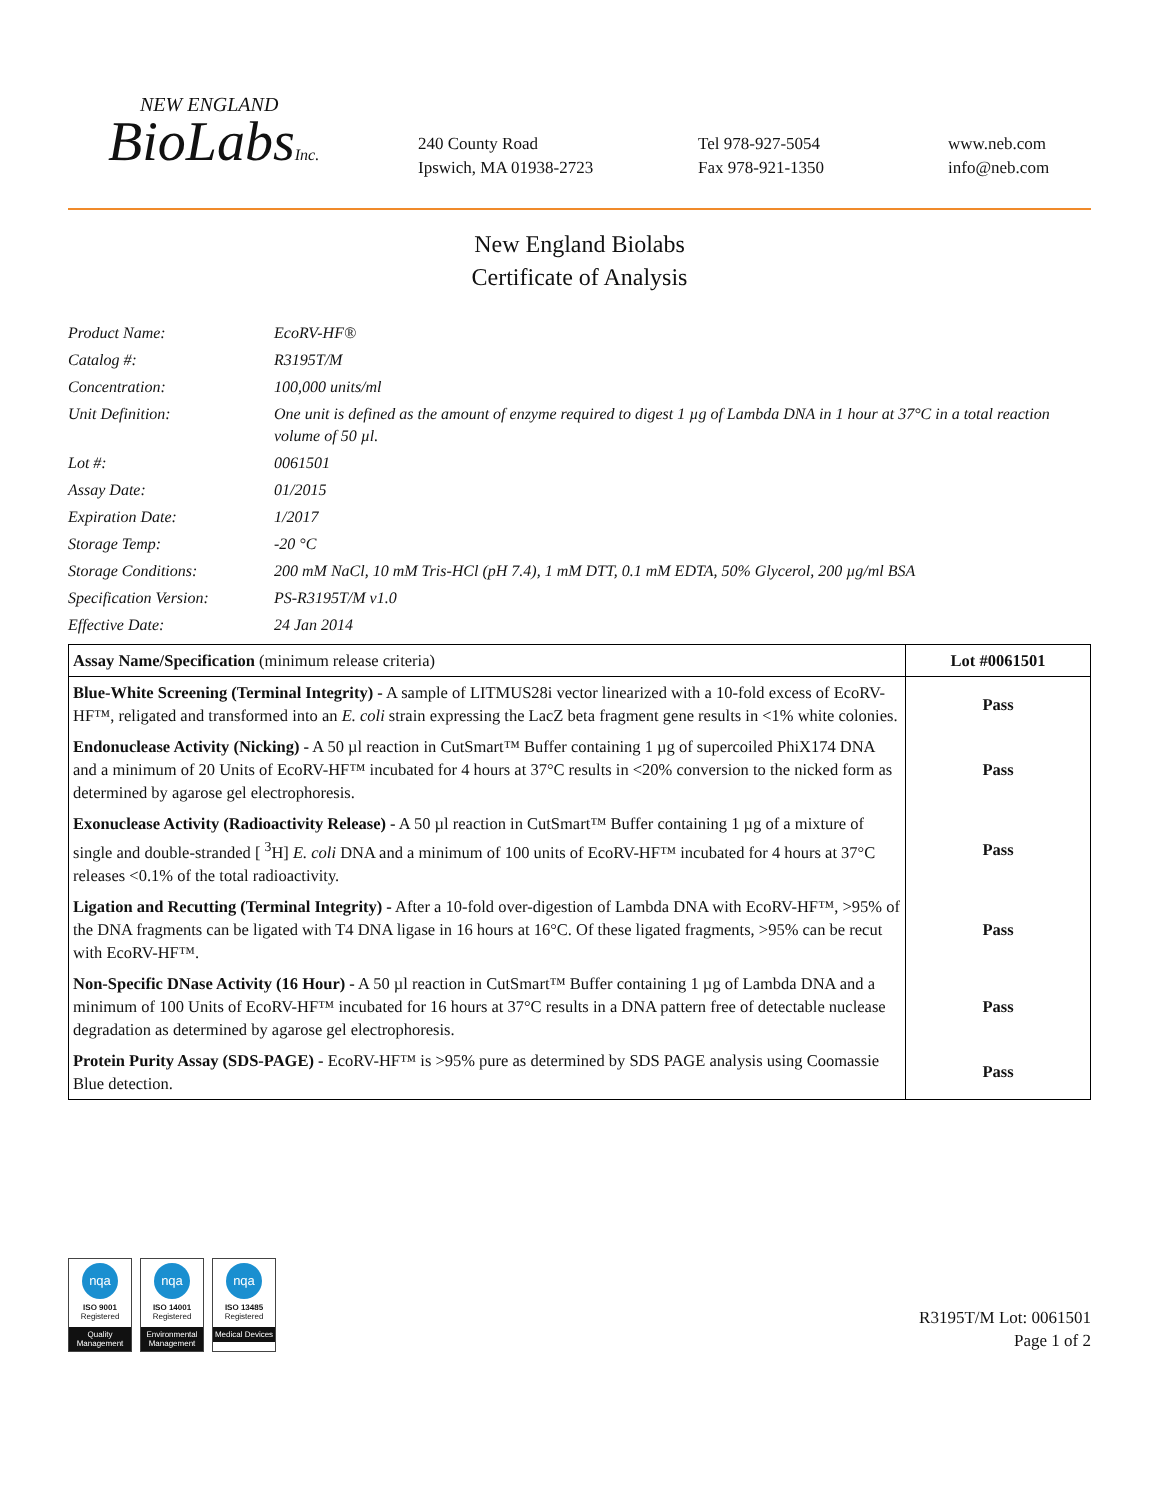NEW ENGLAND
BioLabsInc.
240 County Road
Ipswich, MA 01938-2723
Tel 978-927-5054
Fax 978-921-1350
www.neb.com
info@neb.com
New England Biolabs
Certificate of Analysis
Product Name: EcoRV-HF®
Catalog #: R3195T/M
Concentration: 100,000 units/ml
Unit Definition: One unit is defined as the amount of enzyme required to digest 1 µg of Lambda DNA in 1 hour at 37°C in a total reaction volume of 50 µl.
Lot #: 0061501
Assay Date: 01/2015
Expiration Date: 1/2017
Storage Temp: -20 °C
Storage Conditions: 200 mM NaCl, 10 mM Tris-HCl (pH 7.4), 1 mM DTT, 0.1 mM EDTA, 50% Glycerol, 200 µg/ml BSA
Specification Version: PS-R3195T/M v1.0
Effective Date: 24 Jan 2014
| Assay Name/Specification (minimum release criteria) | Lot #0061501 |
| --- | --- |
| Blue-White Screening (Terminal Integrity) - A sample of LITMUS28i vector linearized with a 10-fold excess of EcoRV-HF™, religated and transformed into an E. coli strain expressing the LacZ beta fragment gene results in <1% white colonies. | Pass |
| Endonuclease Activity (Nicking) - A 50 µl reaction in CutSmart™ Buffer containing 1 µg of supercoiled PhiX174 DNA and a minimum of 20 Units of EcoRV-HF™ incubated for 4 hours at 37°C results in <20% conversion to the nicked form as determined by agarose gel electrophoresis. | Pass |
| Exonuclease Activity (Radioactivity Release) - A 50 µl reaction in CutSmart™ Buffer containing 1 µg of a mixture of single and double-stranded [ <sup>3</sup>H] E. coli DNA and a minimum of 100 units of EcoRV-HF™ incubated for 4 hours at 37°C releases <0.1% of the total radioactivity. | Pass |
| Ligation and Recutting (Terminal Integrity) - After a 10-fold over-digestion of Lambda DNA with EcoRV-HF™, >95% of the DNA fragments can be ligated with T4 DNA ligase in 16 hours at 16°C. Of these ligated fragments, >95% can be recut with EcoRV-HF™. | Pass |
| Non-Specific DNase Activity (16 Hour) - A 50 µl reaction in CutSmart™ Buffer containing 1 µg of Lambda DNA and a minimum of 100 Units of EcoRV-HF™ incubated for 16 hours at 37°C results in a DNA pattern free of detectable nuclease degradation as determined by agarose gel electrophoresis. | Pass |
| Protein Purity Assay (SDS-PAGE) - EcoRV-HF™ is >95% pure as determined by SDS PAGE analysis using Coomassie Blue detection. | Pass |
nqa
ISO 9001
Registered
Quality Management
nqa
ISO 14001
Registered
Environmental Management
nqa
ISO 13485
Registered
Medical Devices
R3195T/M Lot: 0061501
Page 1 of 2